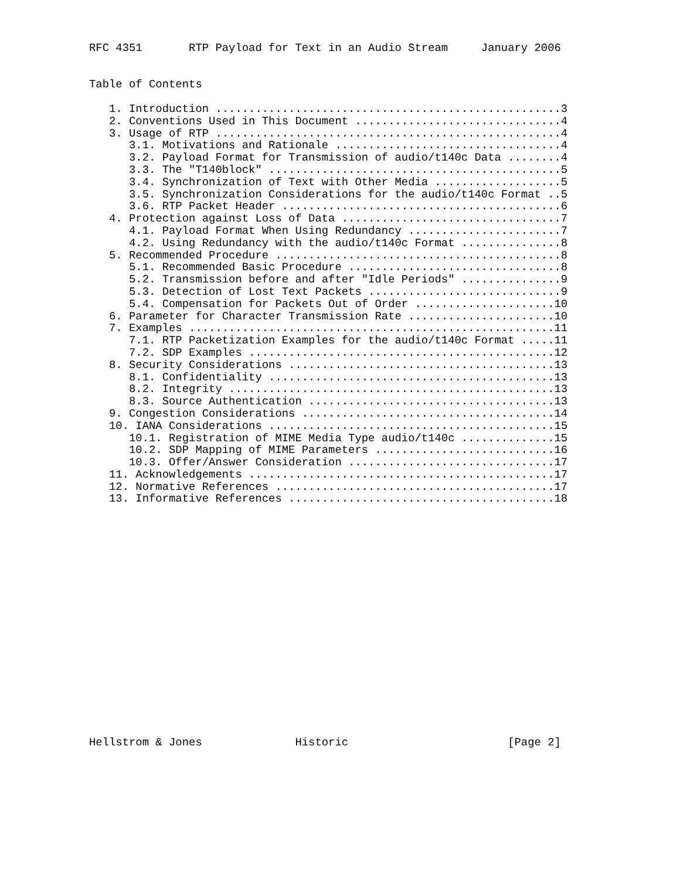RFC 4351       RTP Payload for Text in an Audio Stream     January 2006


Table of Contents

   1. Introduction ....................................................3
   2. Conventions Used in This Document ...............................4
   3. Usage of RTP ....................................................4
      3.1. Motivations and Rationale ..................................4
      3.2. Payload Format for Transmission of audio/t140c Data ........4
      3.3. The "T140block" ............................................5
      3.4. Synchronization of Text with Other Media ...................5
      3.5. Synchronization Considerations for the audio/t140c Format ..5
      3.6. RTP Packet Header ..........................................6
   4. Protection against Loss of Data .................................7
      4.1. Payload Format When Using Redundancy .......................7
      4.2. Using Redundancy with the audio/t140c Format ...............8
   5. Recommended Procedure ...........................................8
      5.1. Recommended Basic Procedure ................................8
      5.2. Transmission before and after "Idle Periods" ...............9
      5.3. Detection of Lost Text Packets .............................9
      5.4. Compensation for Packets Out of Order .....................10
   6. Parameter for Character Transmission Rate ......................10
   7. Examples .......................................................11
      7.1. RTP Packetization Examples for the audio/t140c Format .....11
      7.2. SDP Examples ..............................................12
   8. Security Considerations ........................................13
      8.1. Confidentiality ...........................................13
      8.2. Integrity .................................................13
      8.3. Source Authentication .....................................13
   9. Congestion Considerations ......................................14
   10. IANA Considerations ...........................................15
      10.1. Registration of MIME Media Type audio/t140c ..............15
      10.2. SDP Mapping of MIME Parameters ...........................16
      10.3. Offer/Answer Consideration ...............................17
   11. Acknowledgements ..............................................17
   12. Normative References ..........................................17
   13. Informative References ........................................18



















Hellstrom & Jones              Historic                        [Page 2]